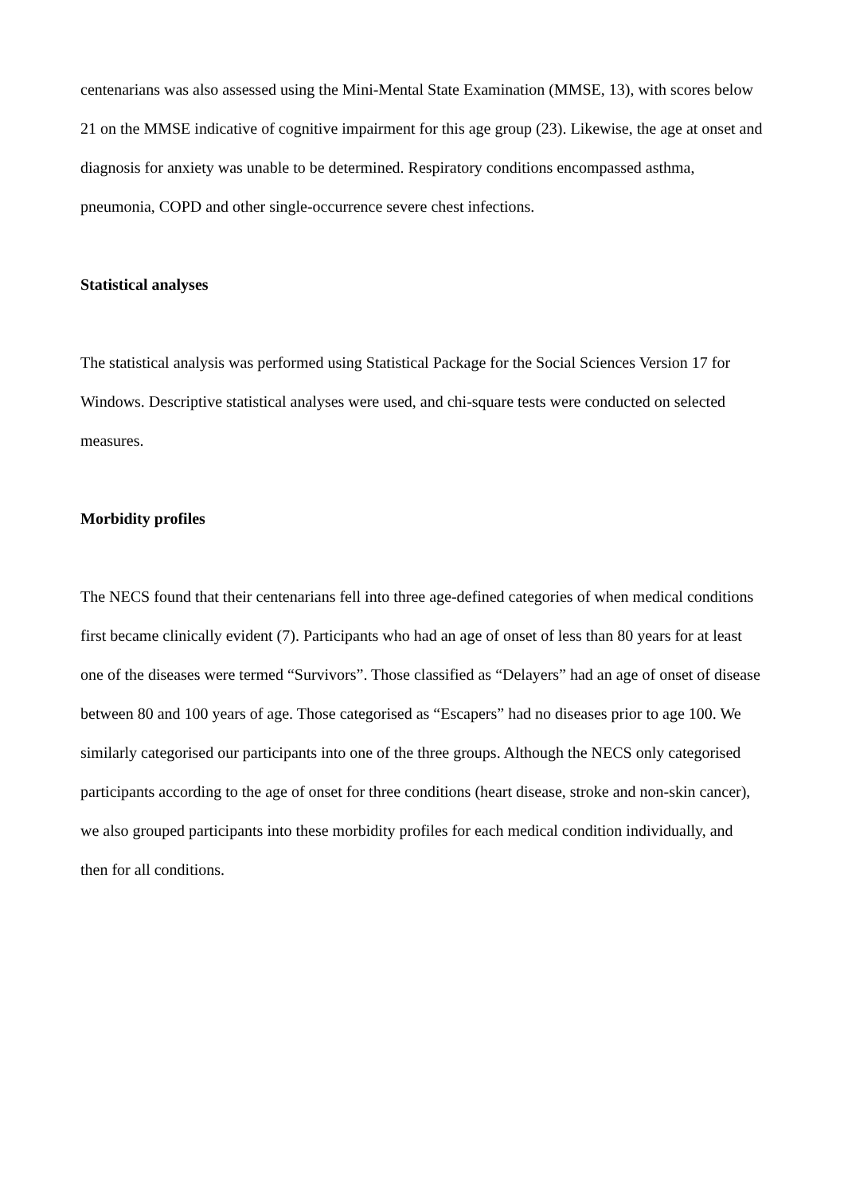centenarians was also assessed using the Mini-Mental State Examination (MMSE, 13), with scores below 21 on the MMSE indicative of cognitive impairment for this age group (23). Likewise, the age at onset and diagnosis for anxiety was unable to be determined. Respiratory conditions encompassed asthma, pneumonia, COPD and other single-occurrence severe chest infections.
Statistical analyses
The statistical analysis was performed using Statistical Package for the Social Sciences Version 17 for Windows. Descriptive statistical analyses were used, and chi-square tests were conducted on selected measures.
Morbidity profiles
The NECS found that their centenarians fell into three age-defined categories of when medical conditions first became clinically evident (7). Participants who had an age of onset of less than 80 years for at least one of the diseases were termed “Survivors”. Those classified as “Delayers” had an age of onset of disease between 80 and 100 years of age. Those categorised as “Escapers” had no diseases prior to age 100. We similarly categorised our participants into one of the three groups. Although the NECS only categorised participants according to the age of onset for three conditions (heart disease, stroke and non-skin cancer), we also grouped participants into these morbidity profiles for each medical condition individually, and then for all conditions.